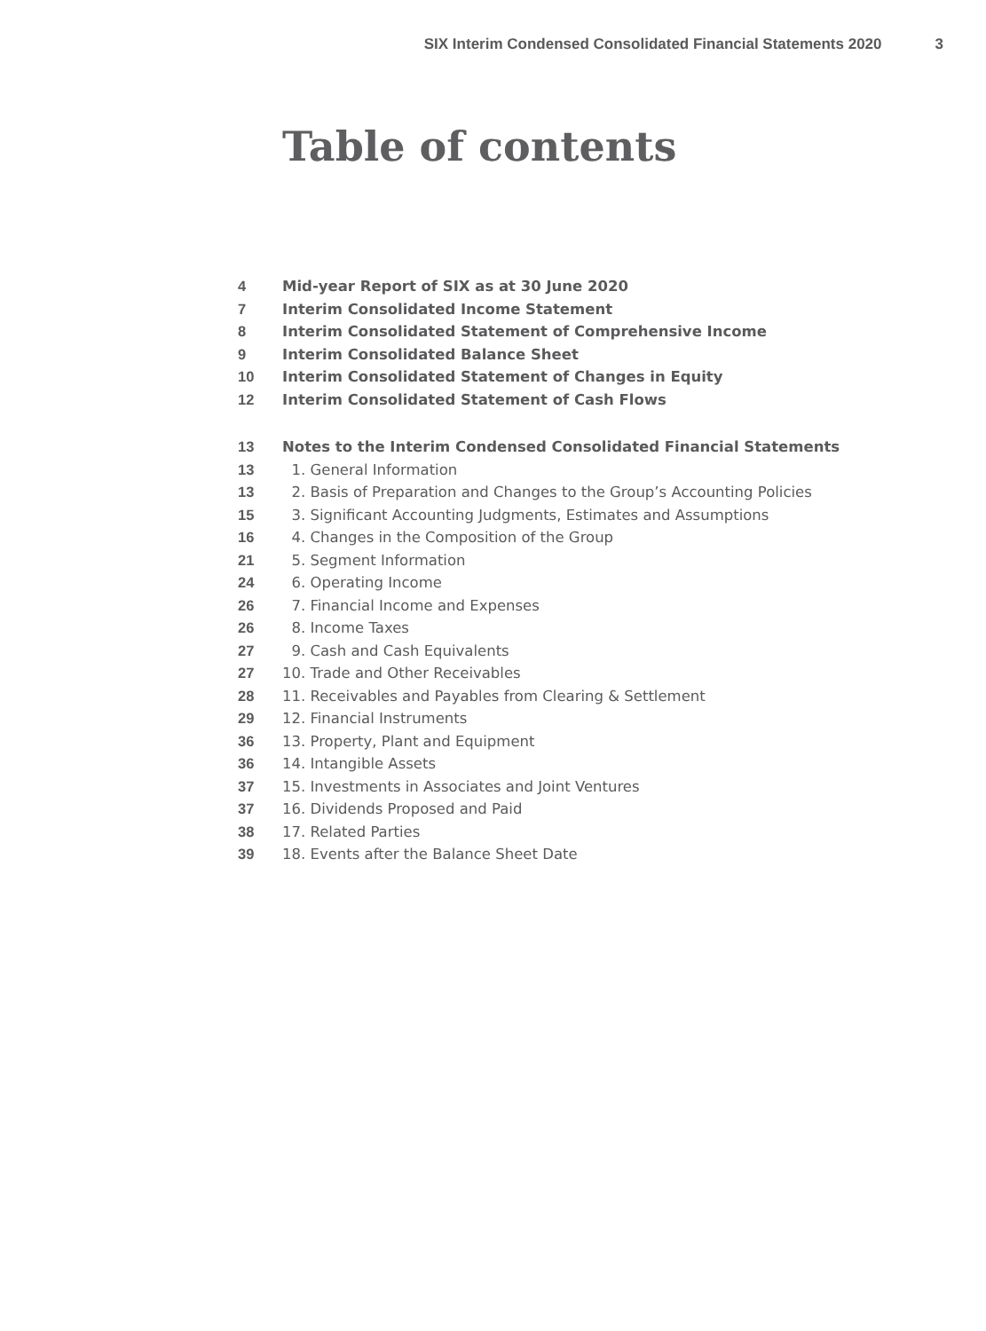SIX Interim Condensed Consolidated Financial Statements 2020 3
Table of contents
| 4 | Mid-year Report of SIX as at 30 June 2020 |
| 7 | Interim Consolidated Income Statement |
| 8 | Interim Consolidated Statement of Comprehensive Income |
| 9 | Interim Consolidated Balance Sheet |
| 10 | Interim Consolidated Statement of Changes in Equity |
| 12 | Interim Consolidated Statement of Cash Flows |
| 13 | Notes to the Interim Condensed Consolidated Financial Statements |
| 13 | 1. General Information |
| 13 | 2. Basis of Preparation and Changes to the Group’s Accounting Policies |
| 15 | 3. Significant Accounting Judgments, Estimates and Assumptions |
| 16 | 4. Changes in the Composition of the Group |
| 21 | 5. Segment Information |
| 24 | 6. Operating Income |
| 26 | 7. Financial Income and Expenses |
| 26 | 8. Income Taxes |
| 27 | 9. Cash and Cash Equivalents |
| 27 | 10. Trade and Other Receivables |
| 28 | 11. Receivables and Payables from Clearing & Settlement |
| 29 | 12. Financial Instruments |
| 36 | 13. Property, Plant and Equipment |
| 36 | 14. Intangible Assets |
| 37 | 15. Investments in Associates and Joint Ventures |
| 37 | 16. Dividends Proposed and Paid |
| 38 | 17. Related Parties |
| 39 | 18. Events after the Balance Sheet Date |